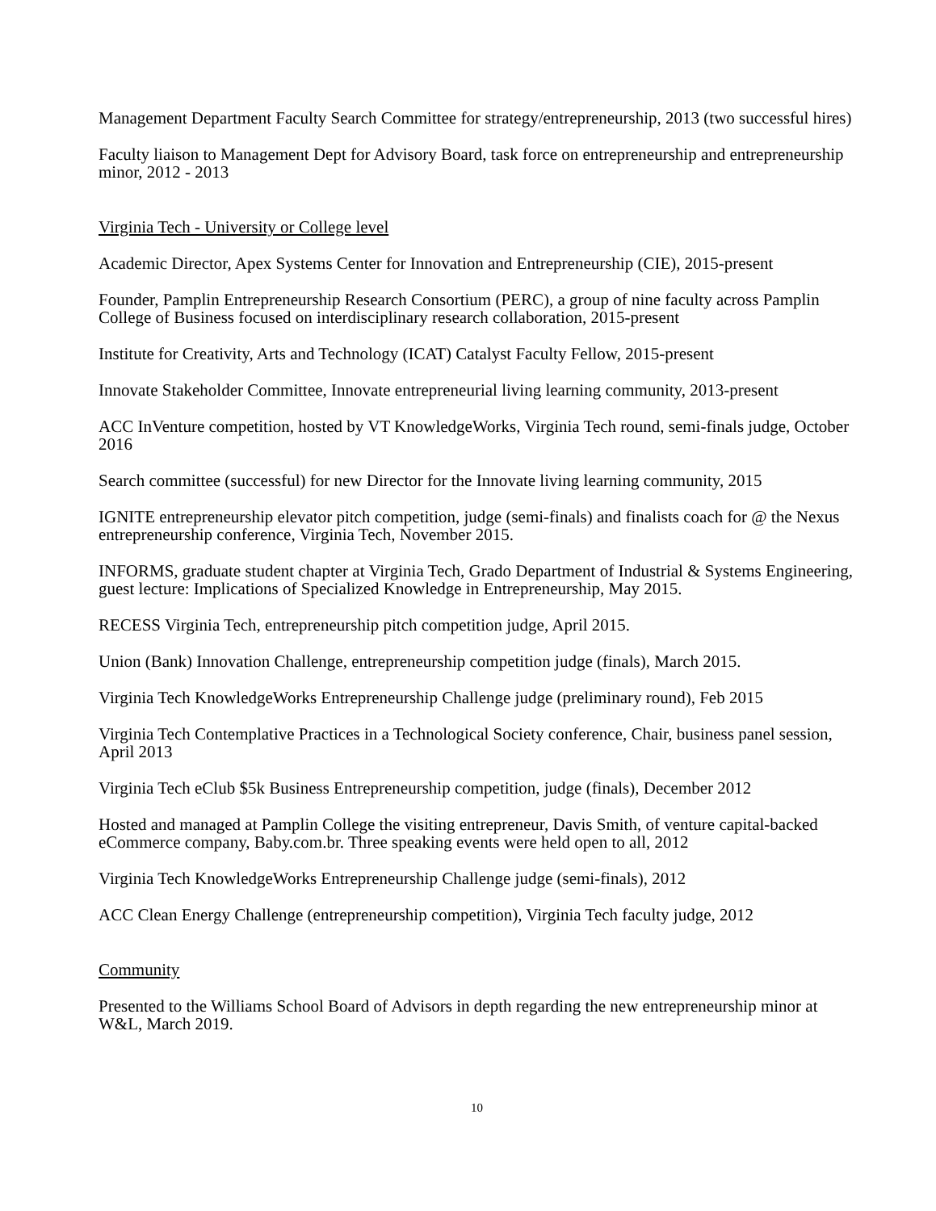Management Department Faculty Search Committee for strategy/entrepreneurship, 2013 (two successful hires)
Faculty liaison to Management Dept for Advisory Board, task force on entrepreneurship and entrepreneurship minor, 2012 - 2013
Virginia Tech - University or College level
Academic Director, Apex Systems Center for Innovation and Entrepreneurship (CIE), 2015-present
Founder, Pamplin Entrepreneurship Research Consortium (PERC), a group of nine faculty across Pamplin College of Business focused on interdisciplinary research collaboration, 2015-present
Institute for Creativity, Arts and Technology (ICAT) Catalyst Faculty Fellow, 2015-present
Innovate Stakeholder Committee, Innovate entrepreneurial living learning community, 2013-present
ACC InVenture competition, hosted by VT KnowledgeWorks, Virginia Tech round, semi-finals judge, October 2016
Search committee (successful) for new Director for the Innovate living learning community, 2015
IGNITE entrepreneurship elevator pitch competition, judge (semi-finals) and finalists coach for @ the Nexus entrepreneurship conference, Virginia Tech, November 2015.
INFORMS, graduate student chapter at Virginia Tech, Grado Department of Industrial & Systems Engineering, guest lecture: Implications of Specialized Knowledge in Entrepreneurship, May 2015.
RECESS Virginia Tech, entrepreneurship pitch competition judge, April 2015.
Union (Bank) Innovation Challenge, entrepreneurship competition judge (finals), March 2015.
Virginia Tech KnowledgeWorks Entrepreneurship Challenge judge (preliminary round), Feb 2015
Virginia Tech Contemplative Practices in a Technological Society conference, Chair, business panel session, April 2013
Virginia Tech eClub $5k Business Entrepreneurship competition, judge (finals), December 2012
Hosted and managed at Pamplin College the visiting entrepreneur, Davis Smith, of venture capital-backed eCommerce company, Baby.com.br. Three speaking events were held open to all, 2012
Virginia Tech KnowledgeWorks Entrepreneurship Challenge judge (semi-finals), 2012
ACC Clean Energy Challenge (entrepreneurship competition), Virginia Tech faculty judge, 2012
Community
Presented to the Williams School Board of Advisors in depth regarding the new entrepreneurship minor at W&L, March 2019.
10